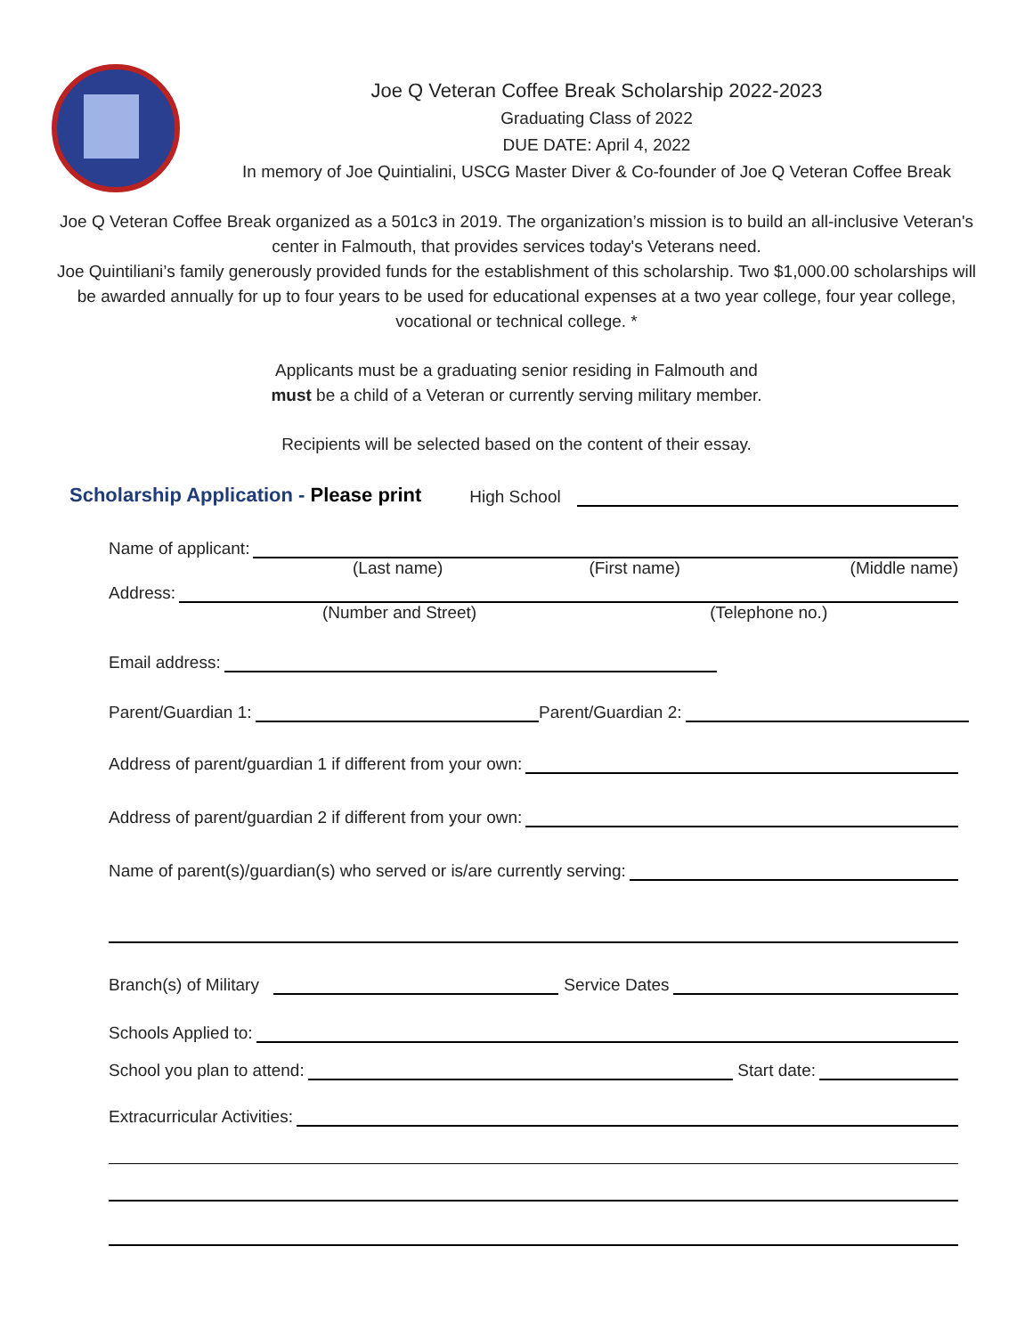Joe Q Veteran Coffee Break Scholarship 2022-2023
Graduating Class of 2022
DUE DATE: April 4, 2022
In memory of Joe Quintialini, USCG Master Diver & Co-founder of Joe Q Veteran Coffee Break
Joe Q Veteran Coffee Break organized as a 501c3 in 2019. The organization’s mission is to build an all-inclusive Veteran's center in Falmouth, that provides services today's Veterans need.
Joe Quintiliani’s family generously provided funds for the establishment of this scholarship. Two $1,000.00 scholarships will be awarded annually for up to four years to be used for educational expenses at a two year college, four year college, vocational or technical college. *
Applicants must be a graduating senior residing in Falmouth and
must be a child of a Veteran or currently serving military member.
Recipients will be selected based on the content of their essay.
Scholarship Application - Please print High School
Name of applicant:
(Last name) (First name) (Middle name)
Address:
(Number and Street) (Telephone no.)
Email address:
Parent/Guardian 1: Parent/Guardian 2:
Address of parent/guardian 1 if different from your own:
Address of parent/guardian 2 if different from your own:
Name of parent(s)/guardian(s) who served or is/are currently serving:
Branch(s) of Military Service Dates
Schools Applied to:
School you plan to attend: Start date:
Extracurricular Activities: